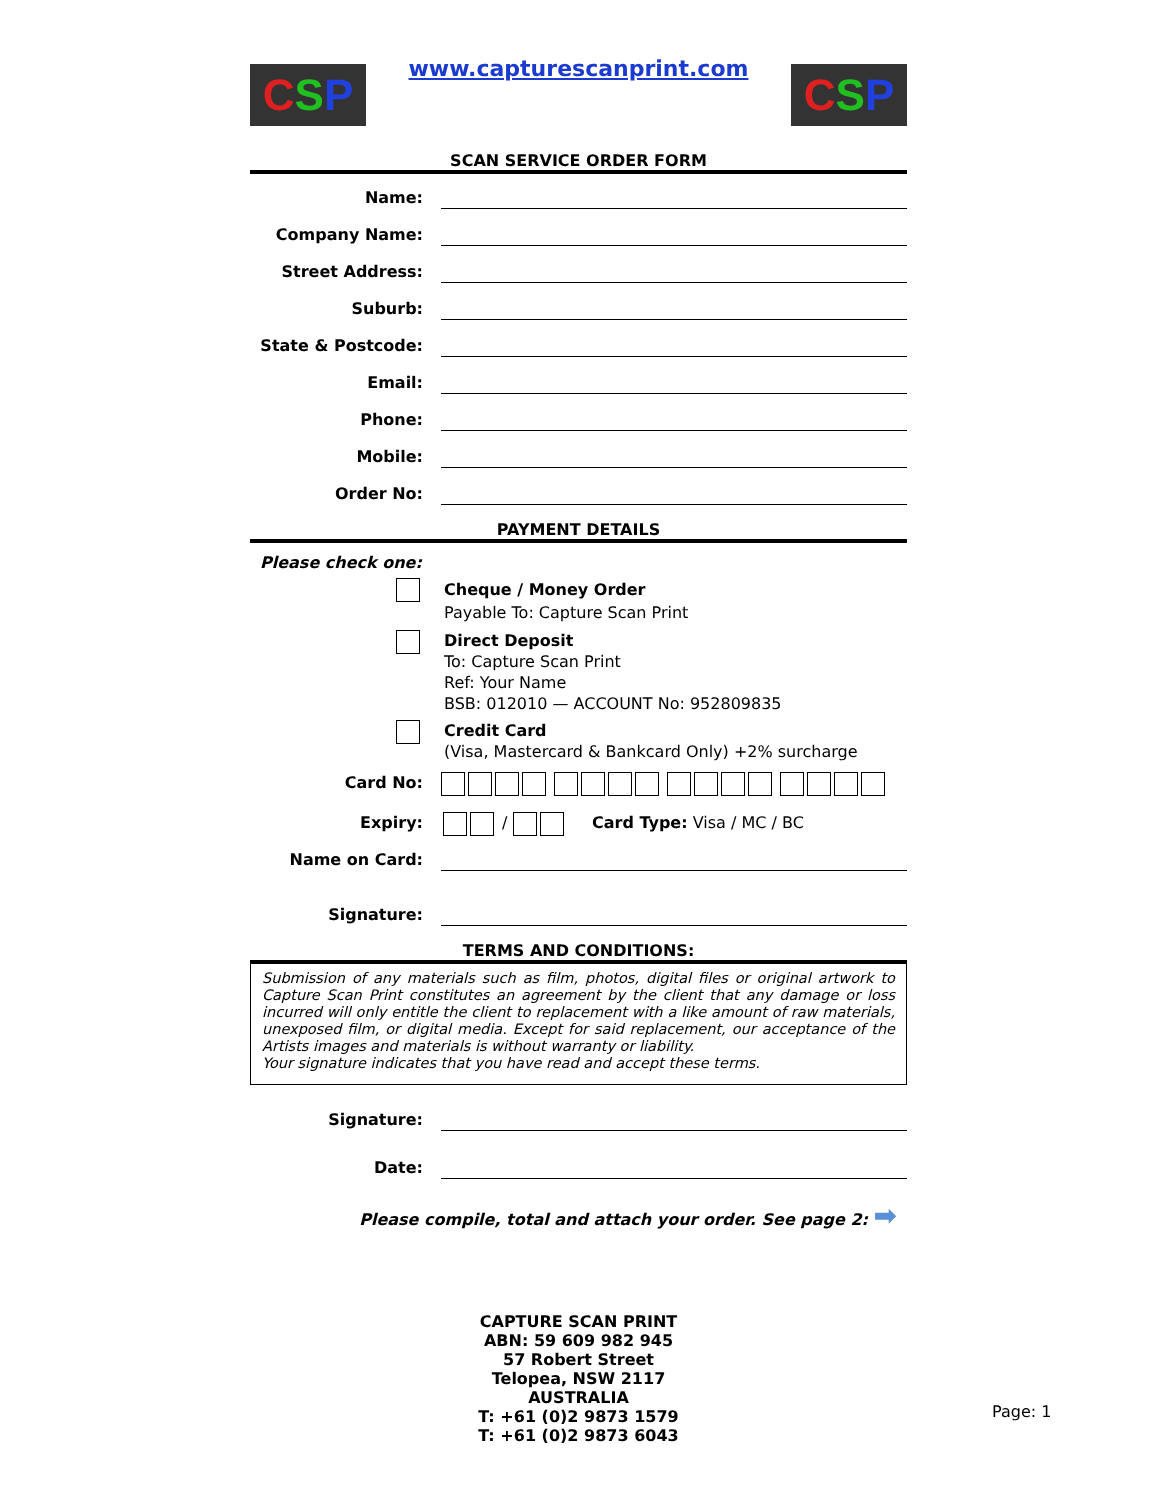C S P
www.capturescanprint.com
C S P
SCAN SERVICE ORDER FORM
Name:
Company Name:
Street Address:
Suburb:
State & Postcode:
Email:
Phone:
Mobile:
Order No:
PAYMENT DETAILS
Please check one:
Cheque / Money Order
Payable To: Capture Scan Print
Direct Deposit
To: Capture Scan Print
Ref: Your Name
BSB: 012010 — ACCOUNT No: 952809835
Credit Card
(Visa, Mastercard & Bankcard Only) +2% surcharge
Card No:
Expiry:
/ Card Type: Visa / MC / BC
Name on Card:
Signature:
TERMS AND CONDITIONS:
Submission of any materials such as film, photos, digital files or original artwork to Capture Scan Print constitutes an agreement by the client that any damage or loss incurred will only entitle the client to replacement with a like amount of raw materials, unexposed film, or digital media. Except for said replacement, our acceptance of the Artists images and materials is without warranty or liability.
Your signature indicates that you have read and accept these terms.
Signature:
Date:
Please compile, total and attach your order. See page 2: ➡
CAPTURE SCAN PRINT
ABN: 59 609 982 945
57 Robert Street
Telopea, NSW 2117
AUSTRALIA
T: +61 (0)2 9873 1579
T: +61 (0)2 9873 6043
Page: 1